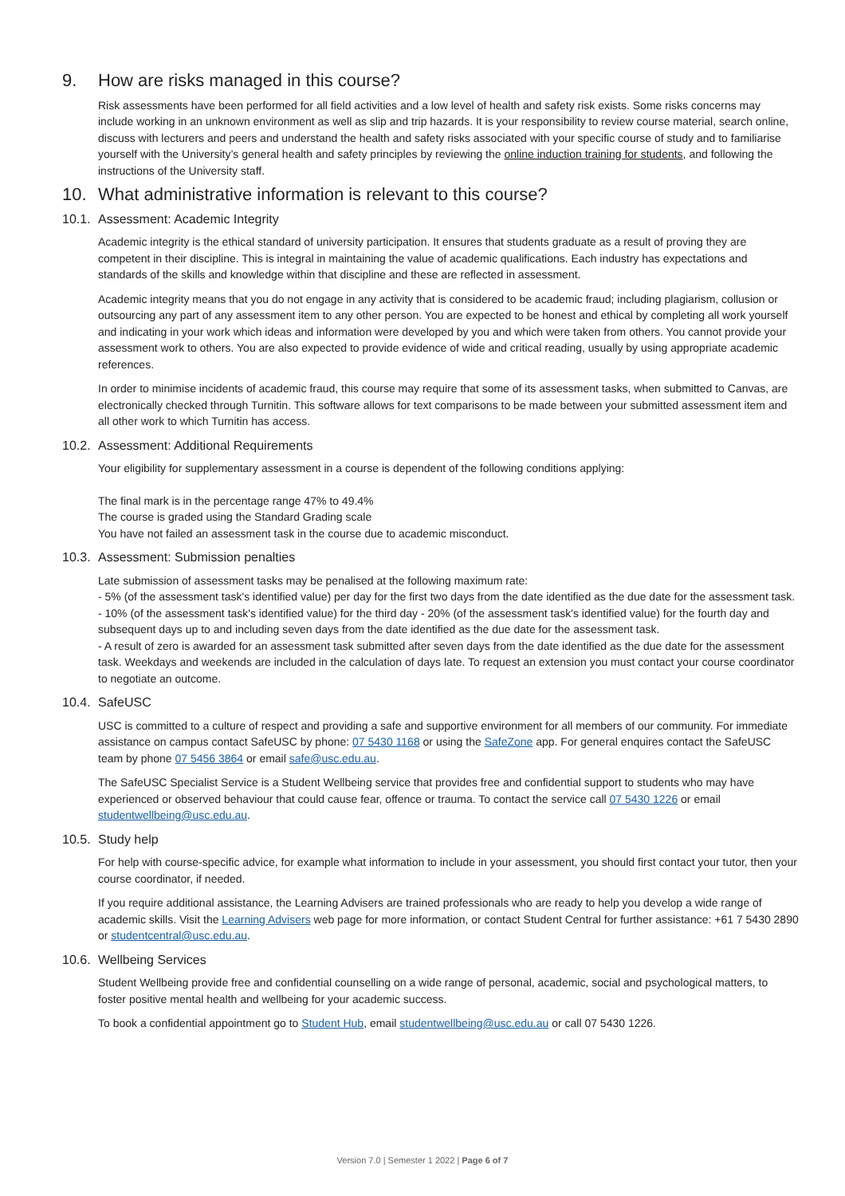9. How are risks managed in this course?
Risk assessments have been performed for all field activities and a low level of health and safety risk exists. Some risks concerns may include working in an unknown environment as well as slip and trip hazards. It is your responsibility to review course material, search online, discuss with lecturers and peers and understand the health and safety risks associated with your specific course of study and to familiarise yourself with the University’s general health and safety principles by reviewing the online induction training for students, and following the instructions of the University staff.
10. What administrative information is relevant to this course?
10.1. Assessment: Academic Integrity
Academic integrity is the ethical standard of university participation. It ensures that students graduate as a result of proving they are competent in their discipline. This is integral in maintaining the value of academic qualifications. Each industry has expectations and standards of the skills and knowledge within that discipline and these are reflected in assessment.
Academic integrity means that you do not engage in any activity that is considered to be academic fraud; including plagiarism, collusion or outsourcing any part of any assessment item to any other person. You are expected to be honest and ethical by completing all work yourself and indicating in your work which ideas and information were developed by you and which were taken from others. You cannot provide your assessment work to others. You are also expected to provide evidence of wide and critical reading, usually by using appropriate academic references.
In order to minimise incidents of academic fraud, this course may require that some of its assessment tasks, when submitted to Canvas, are electronically checked through Turnitin. This software allows for text comparisons to be made between your submitted assessment item and all other work to which Turnitin has access.
10.2. Assessment: Additional Requirements
Your eligibility for supplementary assessment in a course is dependent of the following conditions applying:
The final mark is in the percentage range 47% to 49.4%
The course is graded using the Standard Grading scale
You have not failed an assessment task in the course due to academic misconduct.
10.3. Assessment: Submission penalties
Late submission of assessment tasks may be penalised at the following maximum rate:
- 5% (of the assessment task's identified value) per day for the first two days from the date identified as the due date for the assessment task.
- 10% (of the assessment task's identified value) for the third day - 20% (of the assessment task's identified value) for the fourth day and subsequent days up to and including seven days from the date identified as the due date for the assessment task.
- A result of zero is awarded for an assessment task submitted after seven days from the date identified as the due date for the assessment task. Weekdays and weekends are included in the calculation of days late. To request an extension you must contact your course coordinator to negotiate an outcome.
10.4. SafeUSC
USC is committed to a culture of respect and providing a safe and supportive environment for all members of our community. For immediate assistance on campus contact SafeUSC by phone: 07 5430 1168 or using the SafeZone app. For general enquires contact the SafeUSC team by phone 07 5456 3864 or email safe@usc.edu.au.
The SafeUSC Specialist Service is a Student Wellbeing service that provides free and confidential support to students who may have experienced or observed behaviour that could cause fear, offence or trauma. To contact the service call 07 5430 1226 or email studentwellbeing@usc.edu.au.
10.5. Study help
For help with course-specific advice, for example what information to include in your assessment, you should first contact your tutor, then your course coordinator, if needed.
If you require additional assistance, the Learning Advisers are trained professionals who are ready to help you develop a wide range of academic skills. Visit the Learning Advisers web page for more information, or contact Student Central for further assistance: +61 7 5430 2890 or studentcentral@usc.edu.au.
10.6. Wellbeing Services
Student Wellbeing provide free and confidential counselling on a wide range of personal, academic, social and psychological matters, to foster positive mental health and wellbeing for your academic success.
To book a confidential appointment go to Student Hub, email studentwellbeing@usc.edu.au or call 07 5430 1226.
Version 7.0 | Semester 1 2022 | Page 6 of 7